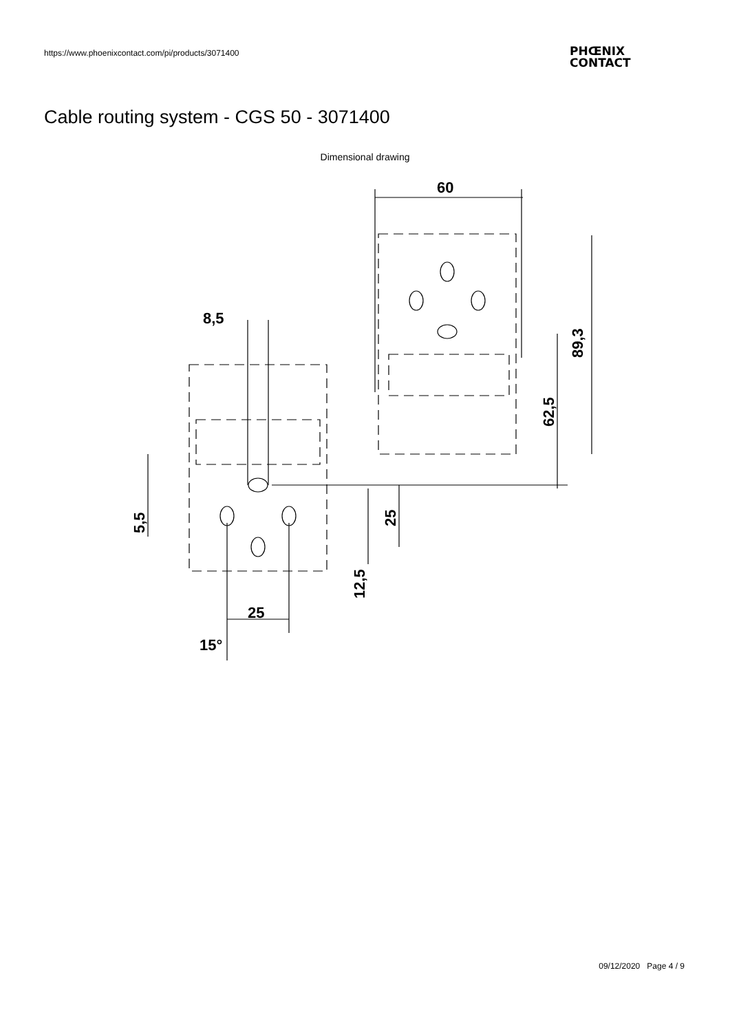https://www.phoenixcontact.com/pi/products/3071400
PHŒNIX
CONTACT
Cable routing system - CGS 50 - 3071400
Dimensional drawing
60
8,5
25
15°
89,3
62,5
25
12,5
5,5
09/12/2020 Page 4 / 9